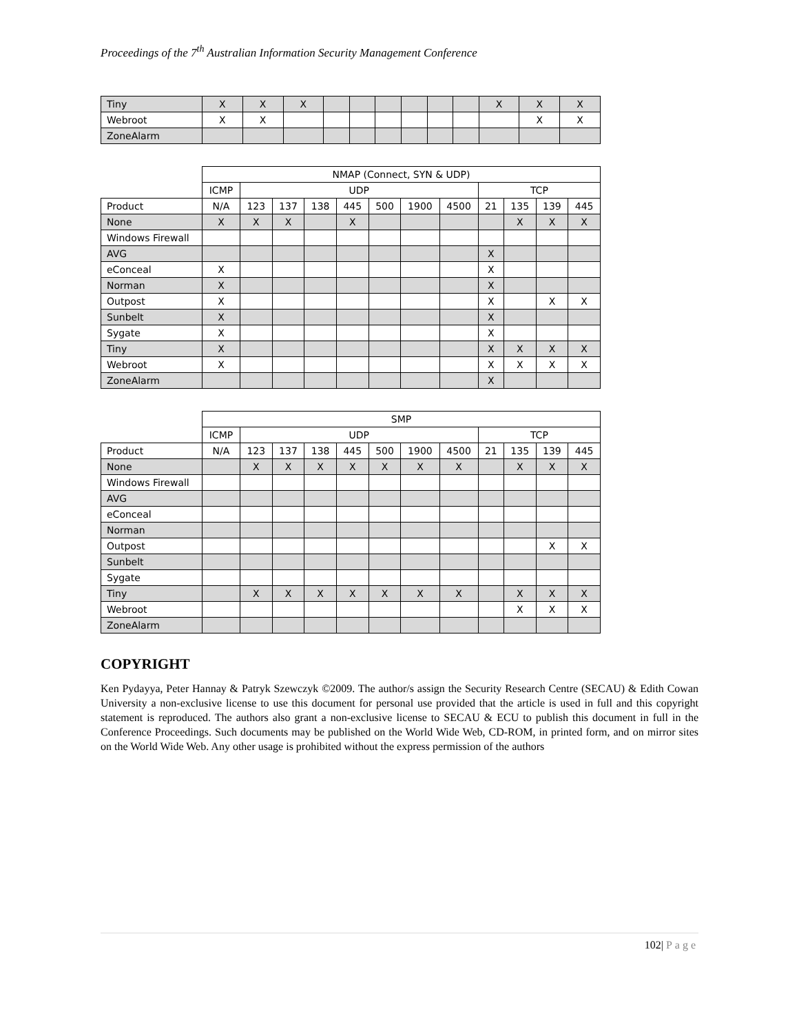Proceedings of the 7<sup>th</sup> Australian Information Security Management Conference
| Tiny | X | X | X | | | | | | | X | X | X |
| Webroot | X | X | | | | | | | | | X | X |
| ZoneAlarm | | | | | | | | | | | | |
| | NMAP (Connect, SYN & UDP) | | | | | | | | | | | |
| | ICMP | UDP | | | | | | | TCP | | | |
| Product | N/A | 123 | 137 | 138 | 445 | 500 | 1900 | 4500 | 21 | 135 | 139 | 445 |
| None | X | X | X | | X | | | | | X | X | X |
| Windows Firewall | | | | | | | | | | | | |
| AVG | | | | | | | | | X | | | |
| eConceal | X | | | | | | | | X | | | |
| Norman | X | | | | | | | | X | | | |
| Outpost | X | | | | | | | | X | | X | X |
| Sunbelt | X | | | | | | | | X | | | |
| Sygate | X | | | | | | | | X | | | |
| Tiny | X | | | | | | | | X | X | X | X |
| Webroot | X | | | | | | | | X | X | X | X |
| ZoneAlarm | | | | | | | | | X | | | |
| | SMP | | | | | | | | | | | |
| | ICMP | UDP | | | | | | | TCP | | | |
| Product | N/A | 123 | 137 | 138 | 445 | 500 | 1900 | 4500 | 21 | 135 | 139 | 445 |
| None | | X | X | X | X | X | X | X | | X | X | X |
| Windows Firewall | | | | | | | | | | | | |
| AVG | | | | | | | | | | | | |
| eConceal | | | | | | | | | | | | |
| Norman | | | | | | | | | | | | |
| Outpost | | | | | | | | | | | X | X |
| Sunbelt | | | | | | | | | | | | |
| Sygate | | | | | | | | | | | | |
| Tiny | | X | X | X | X | X | X | X | | X | X | X |
| Webroot | | | | | | | | | | X | X | X |
| ZoneAlarm | | | | | | | | | | | | |
COPYRIGHT
Ken Pydayya, Peter Hannay & Patryk Szewczyk ©2009. The author/s assign the Security Research Centre (SECAU) & Edith Cowan University a non-exclusive license to use this document for personal use provided that the article is used in full and this copyright statement is reproduced. The authors also grant a non-exclusive license to SECAU & ECU to publish this document in full in the Conference Proceedings. Such documents may be published on the World Wide Web, CD-ROM, in printed form, and on mirror sites on the World Wide Web. Any other usage is prohibited without the express permission of the authors
102| Page